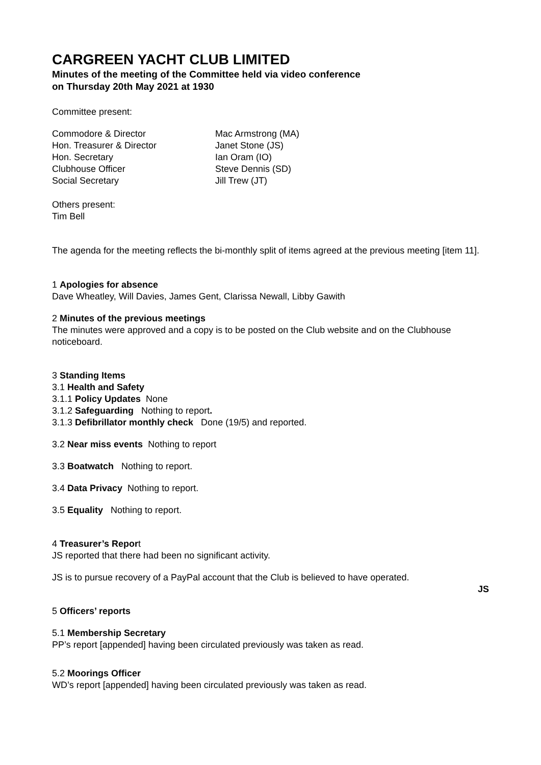CARGREEN YACHT CLUB LIMITED
Minutes of the meeting of the Committee held via video conference
on Thursday 20th May 2021 at 1930
Committee present:
Commodore & Director
Mac Armstrong (MA)
Hon. Treasurer & Director
Janet Stone (JS)
Hon. Secretary
Ian Oram (IO)
Clubhouse Officer
Steve Dennis (SD)
Social Secretary
Jill Trew (JT)
Others present:
Tim Bell
The agenda for the meeting reflects the bi-monthly split of items agreed at the previous meeting [item 11].
1 Apologies for absence
Dave Wheatley, Will Davies, James Gent, Clarissa Newall, Libby Gawith
2 Minutes of the previous meetings
The minutes were approved and a copy is to be posted on the Club website and on the Clubhouse noticeboard.
3 Standing Items
3.1 Health and Safety
3.1.1 Policy Updates None
3.1.2 Safeguarding Nothing to report.
3.1.3 Defibrillator monthly check Done (19/5) and reported.
3.2 Near miss events Nothing to report
3.3 Boatwatch Nothing to report.
3.4 Data Privacy Nothing to report.
3.5 Equality Nothing to report.
4 Treasurer’s Report
JS reported that there had been no significant activity.
JS is to pursue recovery of a PayPal account that the Club is believed to have operated.
JS
5 Officers’ reports
5.1 Membership Secretary
PP’s report [appended] having been circulated previously was taken as read.
5.2 Moorings Officer
WD’s report [appended] having been circulated previously was taken as read.